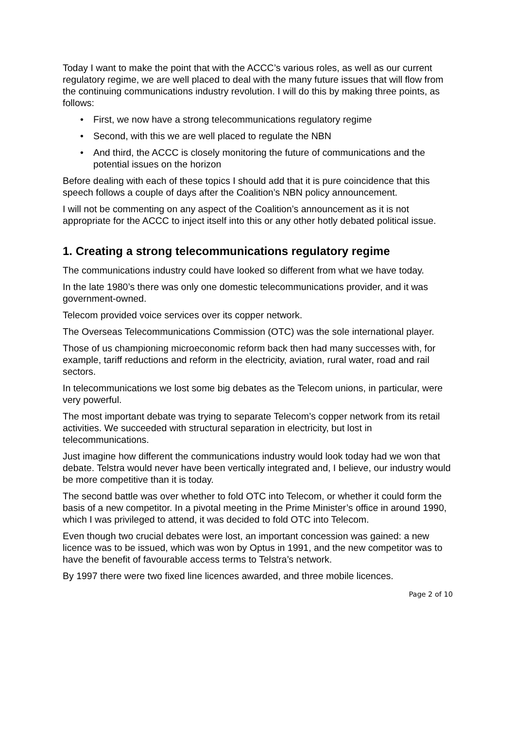Today I want to make the point that with the ACCC’s various roles, as well as our current regulatory regime, we are well placed to deal with the many future issues that will flow from the continuing communications industry revolution. I will do this by making three points, as follows:
• First, we now have a strong telecommunications regulatory regime
• Second, with this we are well placed to regulate the NBN
• And third, the ACCC is closely monitoring the future of communications and the potential issues on the horizon
Before dealing with each of these topics I should add that it is pure coincidence that this speech follows a couple of days after the Coalition’s NBN policy announcement.
I will not be commenting on any aspect of the Coalition’s announcement as it is not appropriate for the ACCC to inject itself into this or any other hotly debated political issue.
1. Creating a strong telecommunications regulatory regime
The communications industry could have looked so different from what we have today.
In the late 1980’s there was only one domestic telecommunications provider, and it was government-owned.
Telecom provided voice services over its copper network.
The Overseas Telecommunications Commission (OTC) was the sole international player.
Those of us championing microeconomic reform back then had many successes with, for example, tariff reductions and reform in the electricity, aviation, rural water, road and rail sectors.
In telecommunications we lost some big debates as the Telecom unions, in particular, were very powerful.
The most important debate was trying to separate Telecom’s copper network from its retail activities. We succeeded with structural separation in electricity, but lost in telecommunications.
Just imagine how different the communications industry would look today had we won that debate. Telstra would never have been vertically integrated and, I believe, our industry would be more competitive than it is today.
The second battle was over whether to fold OTC into Telecom, or whether it could form the basis of a new competitor. In a pivotal meeting in the Prime Minister’s office in around 1990, which I was privileged to attend, it was decided to fold OTC into Telecom.
Even though two crucial debates were lost, an important concession was gained: a new licence was to be issued, which was won by Optus in 1991, and the new competitor was to have the benefit of favourable access terms to Telstra’s network.
By 1997 there were two fixed line licences awarded, and three mobile licences.
Page 2 of 10